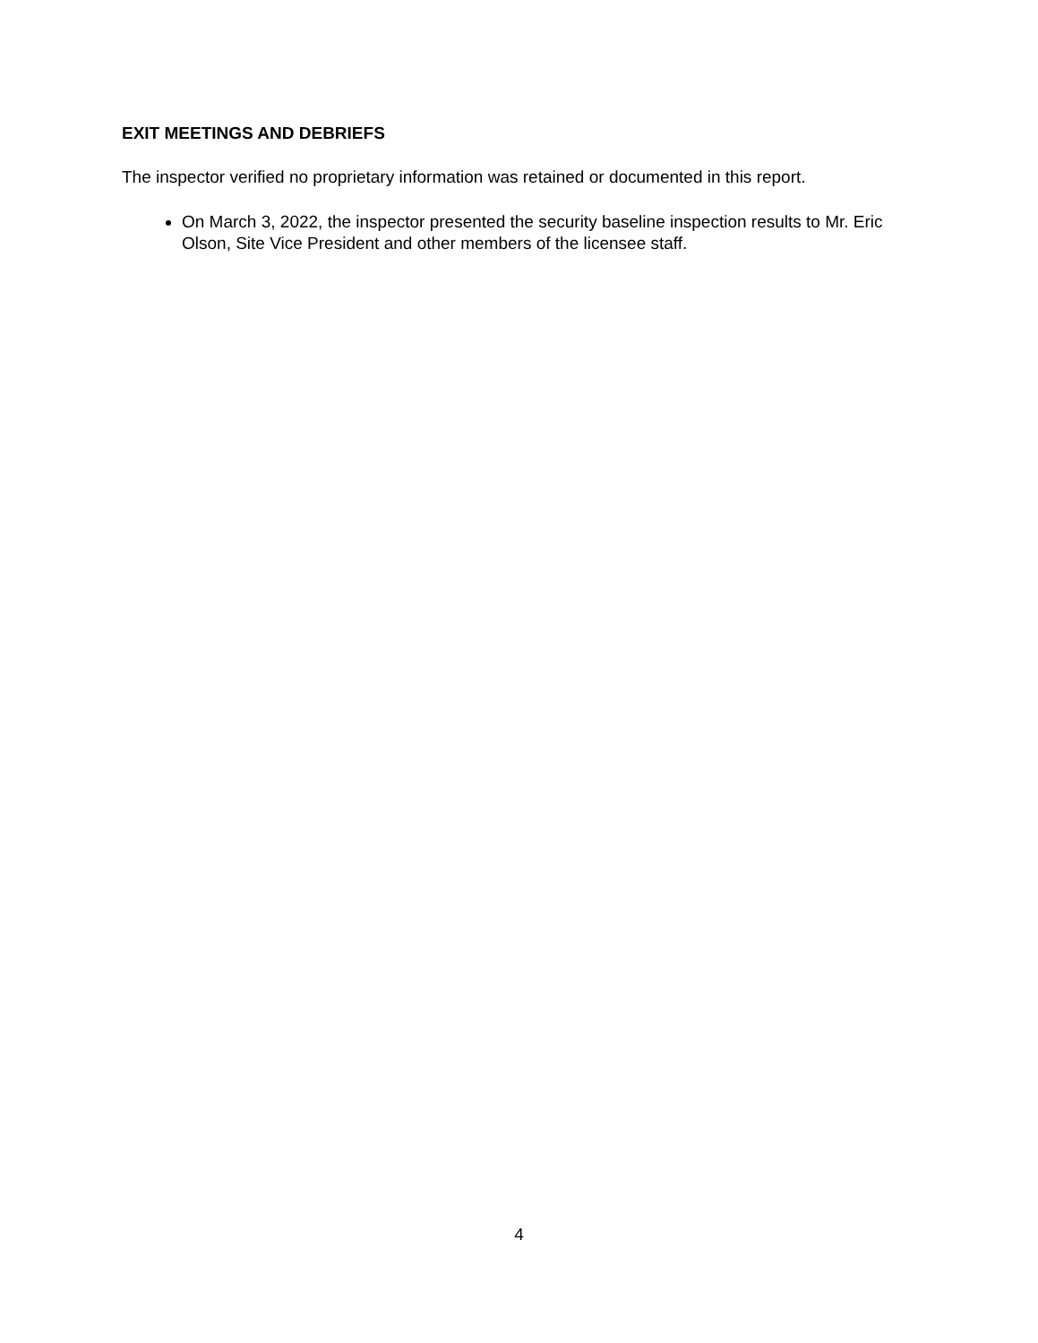EXIT MEETINGS AND DEBRIEFS
The inspector verified no proprietary information was retained or documented in this report.
On March 3, 2022, the inspector presented the security baseline inspection results to Mr. Eric Olson, Site Vice President and other members of the licensee staff.
4